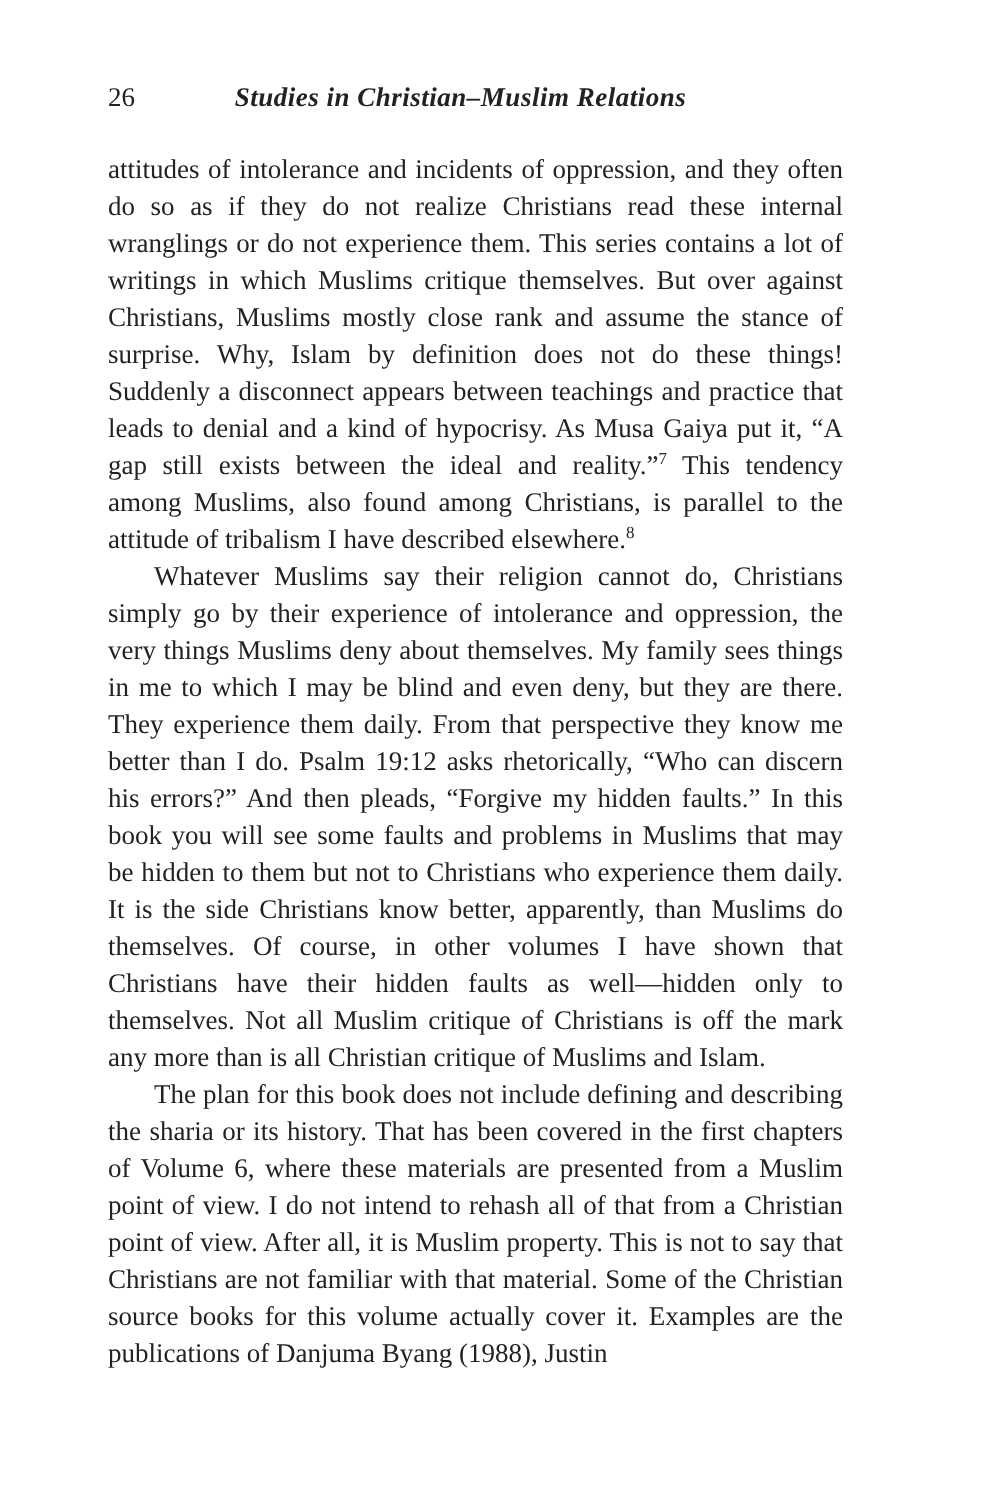26 Studies in Christian–Muslim Relations
attitudes of intolerance and incidents of oppression, and they often do so as if they do not realize Christians read these internal wranglings or do not experience them. This series contains a lot of writings in which Muslims critique themselves. But over against Christians, Muslims mostly close rank and assume the stance of surprise. Why, Islam by definition does not do these things! Suddenly a disconnect appears between teachings and practice that leads to denial and a kind of hypocrisy. As Musa Gaiya put it, “A gap still exists between the ideal and reality.”<sup>7</sup> This tendency among Muslims, also found among Christians, is parallel to the attitude of tribalism I have described elsewhere.<sup>8</sup>
Whatever Muslims say their religion cannot do, Christians simply go by their experience of intolerance and oppression, the very things Muslims deny about themselves. My family sees things in me to which I may be blind and even deny, but they are there. They experience them daily. From that perspective they know me better than I do. Psalm 19:12 asks rhetorically, “Who can discern his errors?” And then pleads, “Forgive my hidden faults.” In this book you will see some faults and problems in Muslims that may be hidden to them but not to Christians who experience them daily. It is the side Christians know better, apparently, than Muslims do themselves. Of course, in other volumes I have shown that Christians have their hidden faults as well—hidden only to themselves. Not all Muslim critique of Christians is off the mark any more than is all Christian critique of Muslims and Islam.
The plan for this book does not include defining and describing the sharia or its history. That has been covered in the first chapters of Volume 6, where these materials are presented from a Muslim point of view. I do not intend to rehash all of that from a Christian point of view. After all, it is Muslim property. This is not to say that Christians are not familiar with that material. Some of the Christian source books for this volume actually cover it. Examples are the publications of Danjuma Byang (1988), Justin